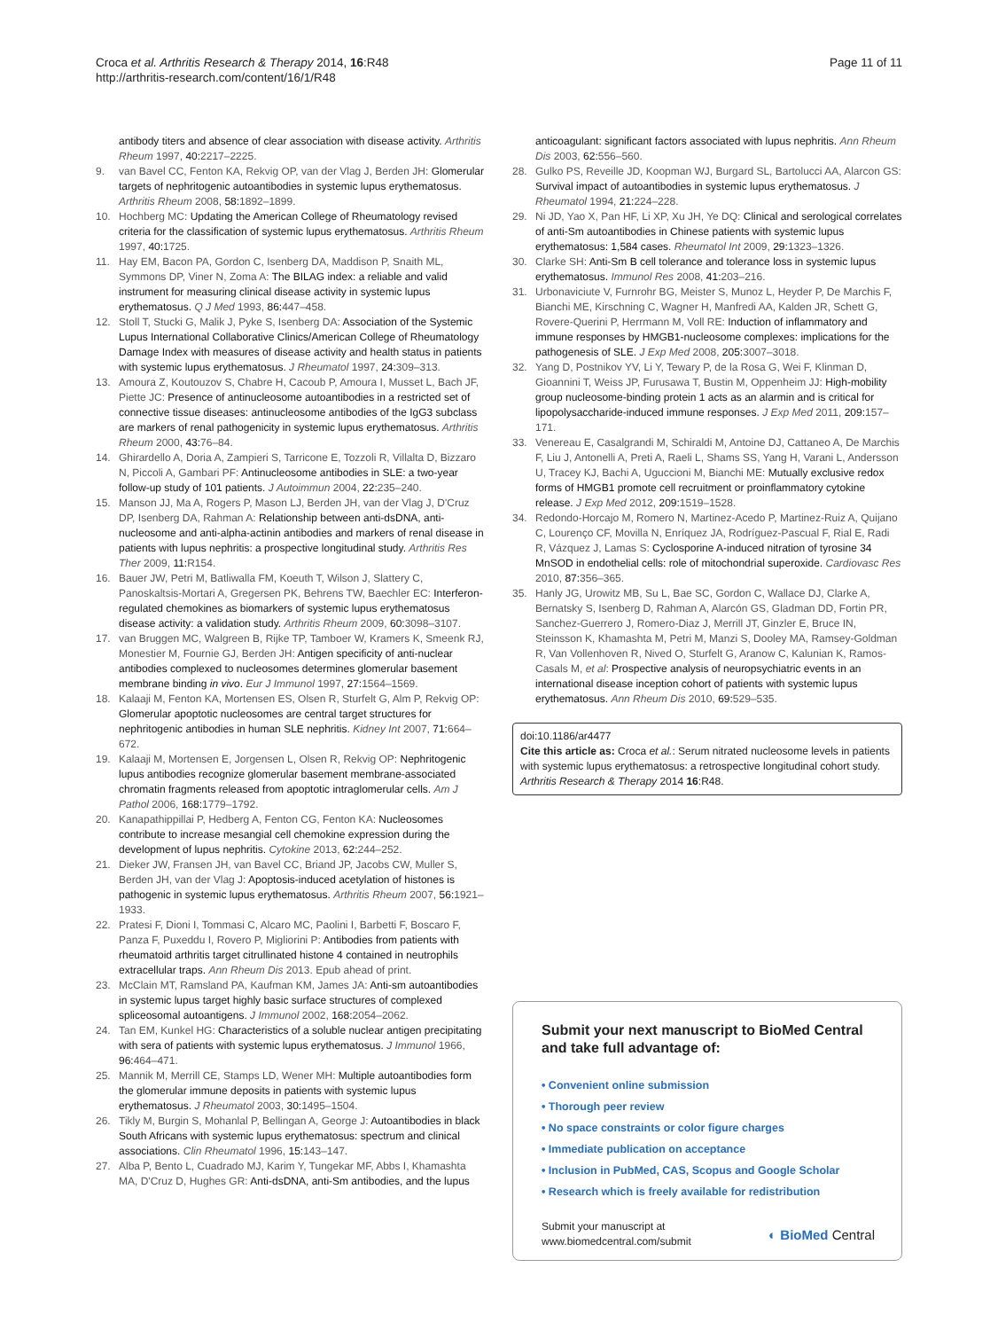Croca et al. Arthritis Research & Therapy 2014, 16:R48
http://arthritis-research.com/content/16/1/R48
Page 11 of 11
antibody titers and absence of clear association with disease activity. Arthritis Rheum 1997, 40: 2217–2225.
9. van Bavel CC, Fenton KA, Rekvig OP, van der Vlag J, Berden JH: Glomerular targets of nephritogenic autoantibodies in systemic lupus erythematosus. Arthritis Rheum 2008, 58: 1892–1899.
10. Hochberg MC: Updating the American College of Rheumatology revised criteria for the classification of systemic lupus erythematosus. Arthritis Rheum 1997, 40: 1725.
11. Hay EM, Bacon PA, Gordon C, Isenberg DA, Maddison P, Snaith ML, Symmons DP, Viner N, Zoma A: The BILAG index: a reliable and valid instrument for measuring clinical disease activity in systemic lupus erythematosus. Q J Med 1993, 86: 447–458.
12. Stoll T, Stucki G, Malik J, Pyke S, Isenberg DA: Association of the Systemic Lupus International Collaborative Clinics/American College of Rheumatology Damage Index with measures of disease activity and health status in patients with systemic lupus erythematosus. J Rheumatol 1997, 24: 309–313.
13. Amoura Z, Koutouzov S, Chabre H, Cacoub P, Amoura I, Musset L, Bach JF, Piette JC: Presence of antinucleosome autoantibodies in a restricted set of connective tissue diseases: antinucleosome antibodies of the IgG3 subclass are markers of renal pathogenicity in systemic lupus erythematosus. Arthritis Rheum 2000, 43: 76–84.
14. Ghirardello A, Doria A, Zampieri S, Tarricone E, Tozzoli R, Villalta D, Bizzaro N, Piccoli A, Gambari PF: Antinucleosome antibodies in SLE: a two-year follow-up study of 101 patients. J Autoimmun 2004, 22: 235–240.
15. Manson JJ, Ma A, Rogers P, Mason LJ, Berden JH, van der Vlag J, D'Cruz DP, Isenberg DA, Rahman A: Relationship between anti-dsDNA, anti-nucleosome and anti-alpha-actinin antibodies and markers of renal disease in patients with lupus nephritis: a prospective longitudinal study. Arthritis Res Ther 2009, 11: R154.
16. Bauer JW, Petri M, Batliwalla FM, Koeuth T, Wilson J, Slattery C, Panoskaltsis-Mortari A, Gregersen PK, Behrens TW, Baechler EC: Interferon-regulated chemokines as biomarkers of systemic lupus erythematosus disease activity: a validation study. Arthritis Rheum 2009, 60: 3098–3107.
17. van Bruggen MC, Walgreen B, Rijke TP, Tamboer W, Kramers K, Smeenk RJ, Monestier M, Fournie GJ, Berden JH: Antigen specificity of anti-nuclear antibodies complexed to nucleosomes determines glomerular basement membrane binding in vivo. Eur J Immunol 1997, 27: 1564–1569.
18. Kalaaji M, Fenton KA, Mortensen ES, Olsen R, Sturfelt G, Alm P, Rekvig OP: Glomerular apoptotic nucleosomes are central target structures for nephritogenic antibodies in human SLE nephritis. Kidney Int 2007, 71: 664–672.
19. Kalaaji M, Mortensen E, Jorgensen L, Olsen R, Rekvig OP: Nephritogenic lupus antibodies recognize glomerular basement membrane-associated chromatin fragments released from apoptotic intraglomerular cells. Am J Pathol 2006, 168: 1779–1792.
20. Kanapathippillai P, Hedberg A, Fenton CG, Fenton KA: Nucleosomes contribute to increase mesangial cell chemokine expression during the development of lupus nephritis. Cytokine 2013, 62: 244–252.
21. Dieker JW, Fransen JH, van Bavel CC, Briand JP, Jacobs CW, Muller S, Berden JH, van der Vlag J: Apoptosis-induced acetylation of histones is pathogenic in systemic lupus erythematosus. Arthritis Rheum 2007, 56: 1921–1933.
22. Pratesi F, Dioni I, Tommasi C, Alcaro MC, Paolini I, Barbetti F, Boscaro F, Panza F, Puxeddu I, Rovero P, Migliorini P: Antibodies from patients with rheumatoid arthritis target citrullinated histone 4 contained in neutrophils extracellular traps. Ann Rheum Dis 2013. Epub ahead of print.
23. McClain MT, Ramsland PA, Kaufman KM, James JA: Anti-sm autoantibodies in systemic lupus target highly basic surface structures of complexed spliceosomal autoantigens. J Immunol 2002, 168: 2054–2062.
24. Tan EM, Kunkel HG: Characteristics of a soluble nuclear antigen precipitating with sera of patients with systemic lupus erythematosus. J Immunol 1966, 96: 464–471.
25. Mannik M, Merrill CE, Stamps LD, Wener MH: Multiple autoantibodies form the glomerular immune deposits in patients with systemic lupus erythematosus. J Rheumatol 2003, 30: 1495–1504.
26. Tikly M, Burgin S, Mohanlal P, Bellingan A, George J: Autoantibodies in black South Africans with systemic lupus erythematosus: spectrum and clinical associations. Clin Rheumatol 1996, 15: 143–147.
27. Alba P, Bento L, Cuadrado MJ, Karim Y, Tungekar MF, Abbs I, Khamashta MA, D'Cruz D, Hughes GR: Anti-dsDNA, anti-Sm antibodies, and the lupus
anticoagulant: significant factors associated with lupus nephritis. Ann Rheum Dis 2003, 62: 556–560.
28. Gulko PS, Reveille JD, Koopman WJ, Burgard SL, Bartolucci AA, Alarcon GS: Survival impact of autoantibodies in systemic lupus erythematosus. J Rheumatol 1994, 21: 224–228.
29. Ni JD, Yao X, Pan HF, Li XP, Xu JH, Ye DQ: Clinical and serological correlates of anti-Sm autoantibodies in Chinese patients with systemic lupus erythematosus: 1,584 cases. Rheumatol Int 2009, 29: 1323–1326.
30. Clarke SH: Anti-Sm B cell tolerance and tolerance loss in systemic lupus erythematosus. Immunol Res 2008, 41: 203–216.
31. Urbonaviciute V, Furnrohr BG, Meister S, Munoz L, Heyder P, De Marchis F, Bianchi ME, Kirschning C, Wagner H, Manfredi AA, Kalden JR, Schett G, Rovere-Querini P, Herrmann M, Voll RE: Induction of inflammatory and immune responses by HMGB1-nucleosome complexes: implications for the pathogenesis of SLE. J Exp Med 2008, 205: 3007–3018.
32. Yang D, Postnikov YV, Li Y, Tewary P, de la Rosa G, Wei F, Klinman D, Gioannini T, Weiss JP, Furusawa T, Bustin M, Oppenheim JJ: High-mobility group nucleosome-binding protein 1 acts as an alarmin and is critical for lipopolysaccharide-induced immune responses. J Exp Med 2011, 209: 157–171.
33. Venereau E, Casalgrandi M, Schiraldi M, Antoine DJ, Cattaneo A, De Marchis F, Liu J, Antonelli A, Preti A, Raeli L, Shams SS, Yang H, Varani L, Andersson U, Tracey KJ, Bachi A, Uguccioni M, Bianchi ME: Mutually exclusive redox forms of HMGB1 promote cell recruitment or proinflammatory cytokine release. J Exp Med 2012, 209: 1519–1528.
34. Redondo-Horcajo M, Romero N, Martinez-Acedo P, Martinez-Ruiz A, Quijano C, Lourenço CF, Movilla N, Enríquez JA, Rodríguez-Pascual F, Rial E, Radi R, Vázquez J, Lamas S: Cyclosporine A-induced nitration of tyrosine 34 MnSOD in endothelial cells: role of mitochondrial superoxide. Cardiovasc Res 2010, 87: 356–365.
35. Hanly JG, Urowitz MB, Su L, Bae SC, Gordon C, Wallace DJ, Clarke A, Bernatsky S, Isenberg D, Rahman A, Alarcón GS, Gladman DD, Fortin PR, Sanchez-Guerrero J, Romero-Diaz J, Merrill JT, Ginzler E, Bruce IN, Steinsson K, Khamashta M, Petri M, Manzi S, Dooley MA, Ramsey-Goldman R, Van Vollenhoven R, Nived O, Sturfelt G, Aranow C, Kalunian K, Ramos-Casals M, et al: Prospective analysis of neuropsychiatric events in an international disease inception cohort of patients with systemic lupus erythematosus. Ann Rheum Dis 2010, 69: 529–535.
doi:10.1186/ar4477
Cite this article as: Croca et al.: Serum nitrated nucleosome levels in patients with systemic lupus erythematosus: a retrospective longitudinal cohort study. Arthritis Research & Therapy 2014 16:R48.
Submit your next manuscript to BioMed Central and take full advantage of:
• Convenient online submission
• Thorough peer review
• No space constraints or color figure charges
• Immediate publication on acceptance
• Inclusion in PubMed, CAS, Scopus and Google Scholar
• Research which is freely available for redistribution
Submit your manuscript at
www.biomedcentral.com/submit
◐ BioMed Central